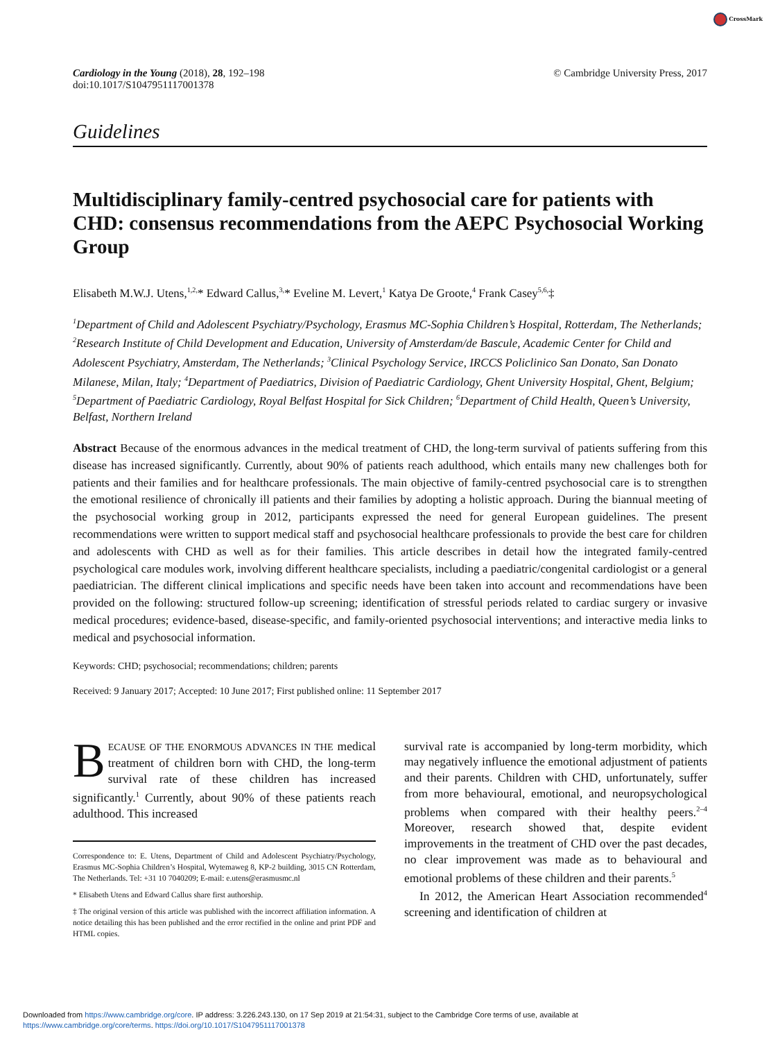CrossMark
Cardiology in the Young (2018), 28, 192–198
doi:10.1017/S1047951117001378
© Cambridge University Press, 2017
Guidelines
Multidisciplinary family-centred psychosocial care for patients with CHD: consensus recommendations from the AEPC Psychosocial Working Group
Elisabeth M.W.J. Utens,<sup>1,2,</sup>* Edward Callus,<sup>3,</sup>* Eveline M. Levert,<sup>1</sup> Katya De Groote,<sup>4</sup> Frank Casey<sup>5,6,</sup>‡
<sup>1</sup> Department of Child and Adolescent Psychiatry/Psychology, Erasmus MC-Sophia Children’s Hospital, Rotterdam, The Netherlands; <sup>2</sup>Research Institute of Child Development and Education, University of Amsterdam/de Bascule, Academic Center for Child and Adolescent Psychiatry, Amsterdam, The Netherlands; <sup>3</sup>Clinical Psychology Service, IRCCS Policlinico San Donato, San Donato Milanese, Milan, Italy; <sup>4</sup>Department of Paediatrics, Division of Paediatric Cardiology, Ghent University Hospital, Ghent, Belgium; <sup>5</sup>Department of Paediatric Cardiology, Royal Belfast Hospital for Sick Children; <sup>6</sup>Department of Child Health, Queen’s University, Belfast, Northern Ireland
Abstract Because of the enormous advances in the medical treatment of CHD, the long-term survival of patients suffering from this disease has increased significantly. Currently, about 90% of patients reach adulthood, which entails many new challenges both for patients and their families and for healthcare professionals. The main objective of family-centred psychosocial care is to strengthen the emotional resilience of chronically ill patients and their families by adopting a holistic approach. During the biannual meeting of the psychosocial working group in 2012, participants expressed the need for general European guidelines. The present recommendations were written to support medical staff and psychosocial healthcare professionals to provide the best care for children and adolescents with CHD as well as for their families. This article describes in detail how the integrated family-centred psychological care modules work, involving different healthcare specialists, including a paediatric/congenital cardiologist or a general paediatrician. The different clinical implications and specific needs have been taken into account and recommendations have been provided on the following: structured follow-up screening; identification of stressful periods related to cardiac surgery or invasive medical procedures; evidence-based, disease-specific, and family-oriented psychosocial interventions; and interactive media links to medical and psychosocial information.
Keywords: CHD; psychosocial; recommendations; children; parents
Received: 9 January 2017; Accepted: 10 June 2017; First published online: 11 September 2017
BECAUSE OF THE ENORMOUS ADVANCES IN THE medical treatment of children born with CHD, the long-term survival rate of these children has increased significantly.<sup>1</sup> Currently, about 90% of these patients reach adulthood. This increased
Correspondence to: E. Utens, Department of Child and Adolescent Psychiatry/Psychology, Erasmus MC-Sophia Children’s Hospital, Wytemaweg 8, KP-2 building, 3015 CN Rotterdam, The Netherlands. Tel: +31 10 7040209; E-mail: e.utens@erasmusmc.nl
* Elisabeth Utens and Edward Callus share first authorship.
‡ The original version of this article was published with the incorrect affiliation information. A notice detailing this has been published and the error rectified in the online and print PDF and HTML copies.
survival rate is accompanied by long-term morbidity, which may negatively influence the emotional adjustment of patients and their parents. Children with CHD, unfortunately, suffer from more behavioural, emotional, and neuropsychological problems when compared with their healthy peers.<sup>2–4</sup> Moreover, research showed that, despite evident improvements in the treatment of CHD over the past decades, no clear improvement was made as to behavioural and emotional problems of these children and their parents.<sup>5</sup>
In 2012, the American Heart Association recommended<sup>4</sup> screening and identification of children at
Downloaded from https://www.cambridge.org/core. IP address: 3.226.243.130, on 17 Sep 2019 at 21:54:31, subject to the Cambridge Core terms of use, available at
https://www.cambridge.org/core/terms. https://doi.org/10.1017/S1047951117001378